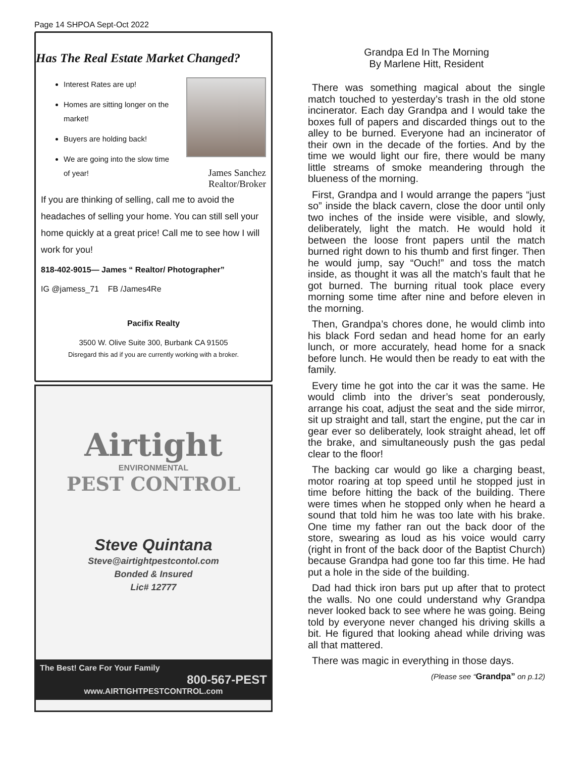Page 14 SHPOA Sept-Oct 2022
Has The Real Estate Market Changed?
Interest Rates are up!
Homes are sitting longer on the market!
Buyers are holding back!
We are going into the slow time of year!
James Sanchez
Realtor/Broker
If you are thinking of selling, call me to avoid the headaches of selling your home. You can still sell your home quickly at a great price! Call me to see how I will work for you!
818-402-9015— James “ Realtor/ Photographer”
IG @jamess_71 FB /James4Re
Pacifix Realty
3500 W. Olive Suite 300, Burbank CA 91505
Disregard this ad if you are currently working with a broker.
Airtight
ENVIRONMENTAL
PEST CONTROL
Steve Quintana
Steve@airtightpestcontol.com
Bonded & Insured
Lic# 12777
The Best! Care For Your Family
800-567-PEST
www.AIRTIGHTPESTCONTROL.com
Grandpa Ed In The Morning
By Marlene Hitt, Resident
There was something magical about the single match touched to yesterday’s trash in the old stone incinerator. Each day Grandpa and I would take the boxes full of papers and discarded things out to the alley to be burned. Everyone had an incinerator of their own in the decade of the forties. And by the time we would light our fire, there would be many little streams of smoke meandering through the blueness of the morning.
First, Grandpa and I would arrange the papers “just so” inside the black cavern, close the door until only two inches of the inside were visible, and slowly, deliberately, light the match. He would hold it between the loose front papers until the match burned right down to his thumb and first finger. Then he would jump, say “Ouch!” and toss the match inside, as thought it was all the match’s fault that he got burned. The burning ritual took place every morning some time after nine and before eleven in the morning.
Then, Grandpa’s chores done, he would climb into his black Ford sedan and head home for an early lunch, or more accurately, head home for a snack before lunch. He would then be ready to eat with the family.
Every time he got into the car it was the same. He would climb into the driver’s seat ponderously, arrange his coat, adjust the seat and the side mirror, sit up straight and tall, start the engine, put the car in gear ever so deliberately, look straight ahead, let off the brake, and simultaneously push the gas pedal clear to the floor!
The backing car would go like a charging beast, motor roaring at top speed until he stopped just in time before hitting the back of the building. There were times when he stopped only when he heard a sound that told him he was too late with his brake. One time my father ran out the back door of the store, swearing as loud as his voice would carry (right in front of the back door of the Baptist Church) because Grandpa had gone too far this time. He had put a hole in the side of the building.
Dad had thick iron bars put up after that to protect the walls. No one could understand why Grandpa never looked back to see where he was going. Being told by everyone never changed his driving skills a bit. He figured that looking ahead while driving was all that mattered.
There was magic in everything in those days.
(Please see “Grandpa” on p.12)